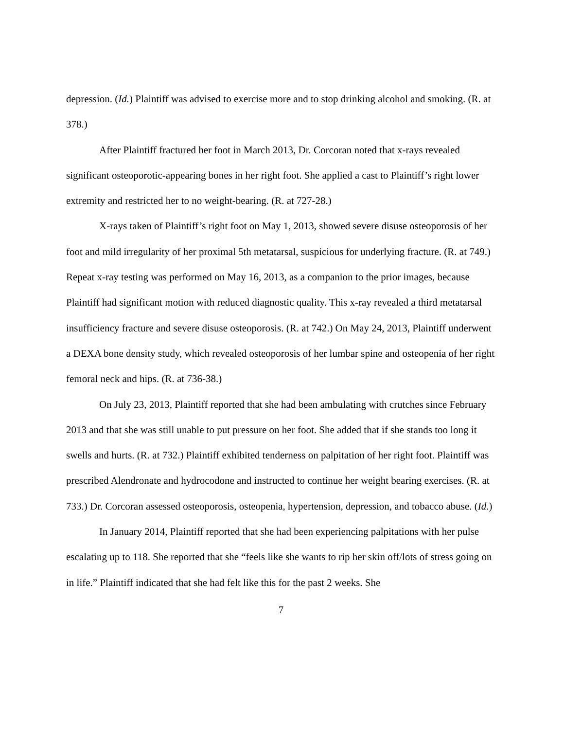depression. (Id.) Plaintiff was advised to exercise more and to stop drinking alcohol and smoking. (R. at 378.)
After Plaintiff fractured her foot in March 2013, Dr. Corcoran noted that x-rays revealed significant osteoporotic-appearing bones in her right foot. She applied a cast to Plaintiff’s right lower extremity and restricted her to no weight-bearing. (R. at 727-28.)
X-rays taken of Plaintiff’s right foot on May 1, 2013, showed severe disuse osteoporosis of her foot and mild irregularity of her proximal 5th metatarsal, suspicious for underlying fracture. (R. at 749.) Repeat x-ray testing was performed on May 16, 2013, as a companion to the prior images, because Plaintiff had significant motion with reduced diagnostic quality. This x-ray revealed a third metatarsal insufficiency fracture and severe disuse osteoporosis. (R. at 742.) On May 24, 2013, Plaintiff underwent a DEXA bone density study, which revealed osteoporosis of her lumbar spine and osteopenia of her right femoral neck and hips. (R. at 736-38.)
On July 23, 2013, Plaintiff reported that she had been ambulating with crutches since February 2013 and that she was still unable to put pressure on her foot. She added that if she stands too long it swells and hurts. (R. at 732.) Plaintiff exhibited tenderness on palpitation of her right foot. Plaintiff was prescribed Alendronate and hydrocodone and instructed to continue her weight bearing exercises. (R. at 733.) Dr. Corcoran assessed osteoporosis, osteopenia, hypertension, depression, and tobacco abuse. (Id.)
In January 2014, Plaintiff reported that she had been experiencing palpitations with her pulse escalating up to 118. She reported that she “feels like she wants to rip her skin off/lots of stress going on in life.” Plaintiff indicated that she had felt like this for the past 2 weeks. She
7